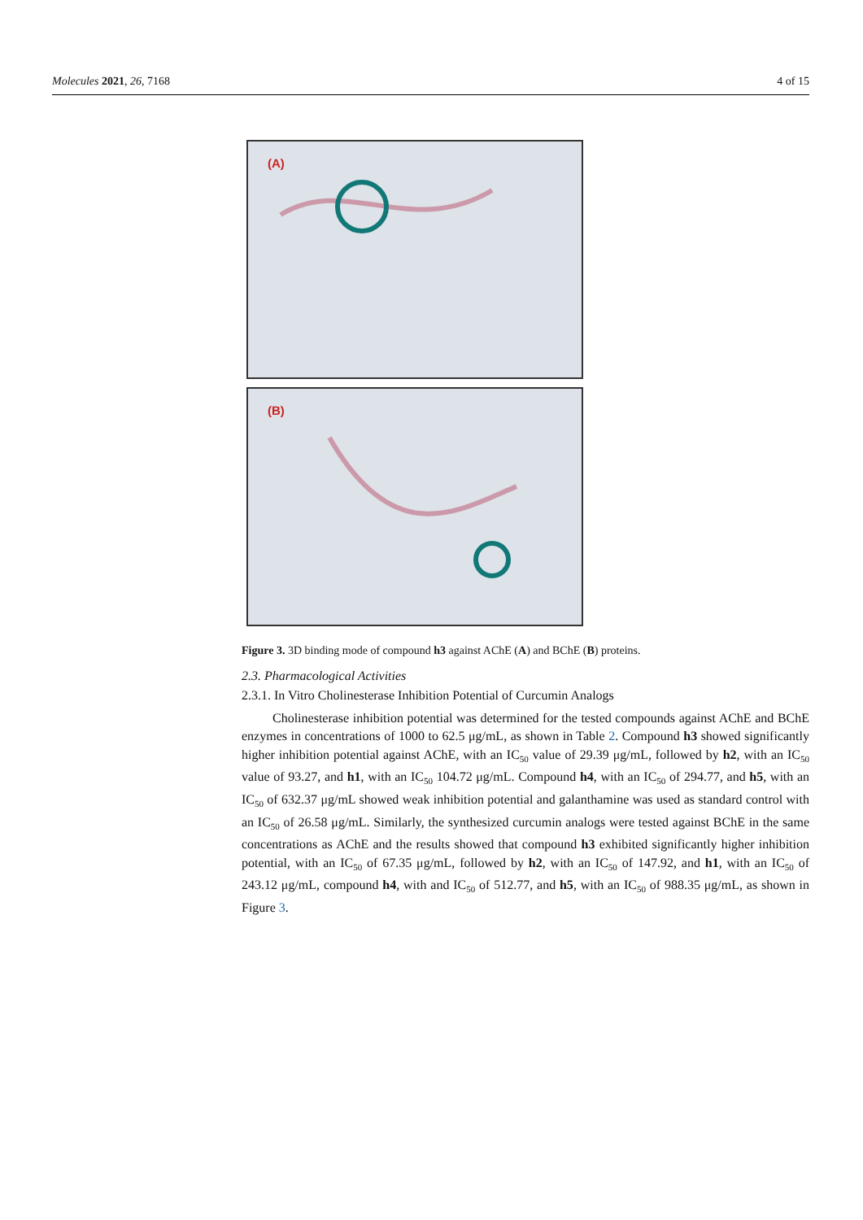Molecules 2021, 26, 7168 4 of 15
(A)
(B)
Figure 3. 3D binding mode of compound h3 against AChE (A) and BChE (B) proteins.
2.3. Pharmacological Activities
2.3.1. In Vitro Cholinesterase Inhibition Potential of Curcumin Analogs
Cholinesterase inhibition potential was determined for the tested compounds against AChE and BChE enzymes in concentrations of 1000 to 62.5 μg/mL, as shown in Table 2. Compound h3 showed significantly higher inhibition potential against AChE, with an IC<sub>50</sub> value of 29.39 μg/mL, followed by h2, with an IC<sub>50</sub> value of 93.27, and h1, with an IC<sub>50</sub> 104.72 μg/mL. Compound h4, with an IC<sub>50</sub> of 294.77, and h5, with an IC<sub>50</sub> of 632.37 μg/mL showed weak inhibition potential and galanthamine was used as standard control with an IC<sub>50</sub> of 26.58 μg/mL. Similarly, the synthesized curcumin analogs were tested against BChE in the same concentrations as AChE and the results showed that compound h3 exhibited significantly higher inhibition potential, with an IC<sub>50</sub> of 67.35 μg/mL, followed by h2, with an IC<sub>50</sub> of 147.92, and h1, with an IC<sub>50</sub> of 243.12 μg/mL, compound h4, with and IC<sub>50</sub> of 512.77, and h5, with an IC<sub>50</sub> of 988.35 μg/mL, as shown in Figure 3.